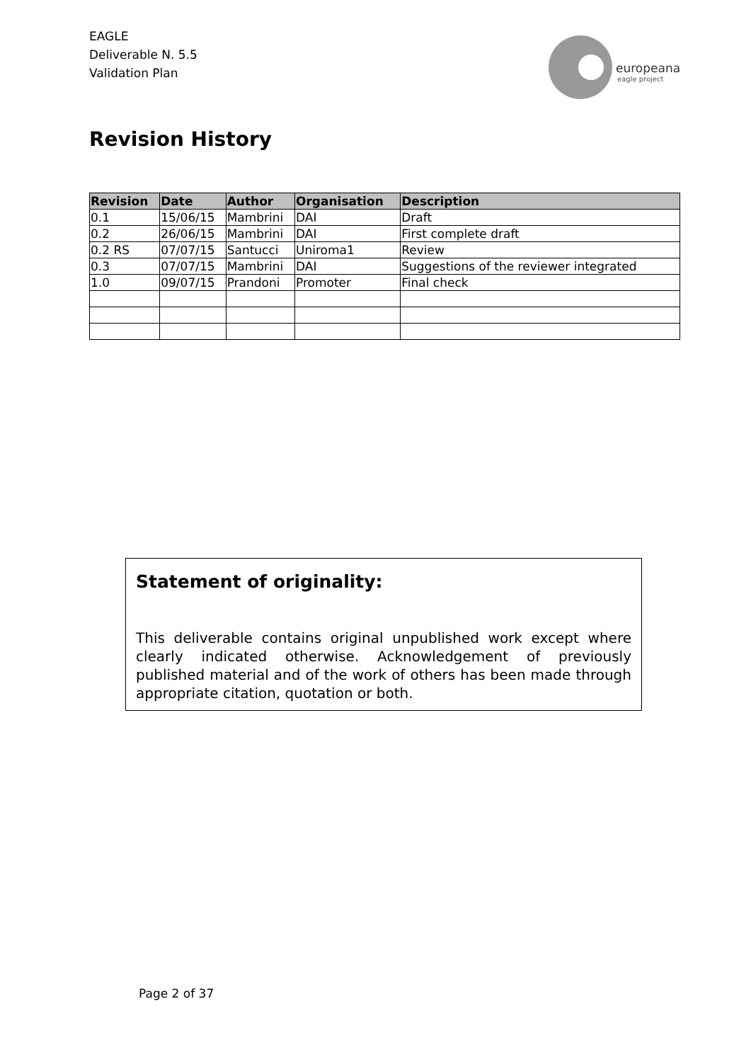EAGLE
Deliverable N. 5.5
Validation Plan
europeana
eagle project
Revision History
| Revision | Date | Author | Organisation | Description |
| --- | --- | --- | --- | --- |
| 0.1 | 15/06/15 | Mambrini | DAI | Draft |
| 0.2 | 26/06/15 | Mambrini | DAI | First complete draft |
| 0.2 RS | 07/07/15 | Santucci | Uniroma1 | Review |
| 0.3 | 07/07/15 | Mambrini | DAI | Suggestions of the reviewer integrated |
| 1.0 | 09/07/15 | Prandoni | Promoter | Final check |
Statement of originality:
This deliverable contains original unpublished work except where clearly indicated otherwise. Acknowledgement of previously published material and of the work of others has been made through appropriate citation, quotation or both.
Page 2 of 37